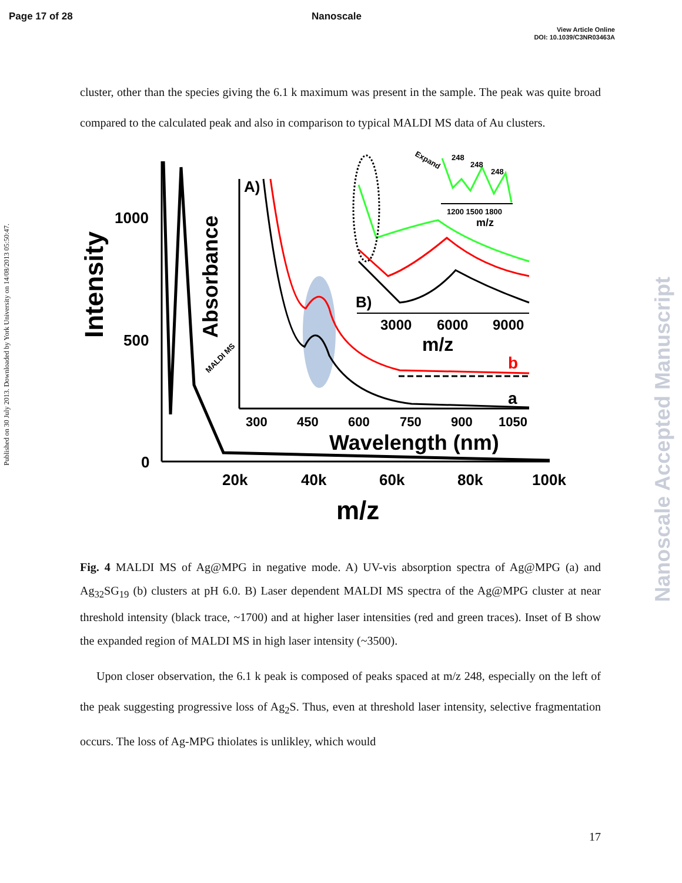Page 17 of 28 Nanoscale
View Article Online
DOI: 10.1039/C3NR03463A
Published on 30 July 2013. Downloaded by York University on 14/08/2013 05:50:47.
Nanoscale Accepted Manuscript
cluster, other than the species giving the 6.1 k maximum was present in the sample. The peak was quite broad compared to the calculated peak and also in comparison to typical MALDI MS data of Au clusters.
1000
500
0
20k
40k
60k
80k
100k
m/z
Intensity
A)
b
a
300
450
600
750
900
1050
Wavelength (nm)
Absorbance
B)
3000
6000
9000
m/z
248
248
248
1200 1500 1800
m/z
Expand
MALDI MS
Fig. 4 MALDI MS of Ag@MPG in negative mode. A) UV-vis absorption spectra of Ag@MPG (a) and Ag<sub>32</sub>SG<sub>19</sub> (b) clusters at pH 6.0. B) Laser dependent MALDI MS spectra of the Ag@MPG cluster at near threshold intensity (black trace, ~1700) and at higher laser intensities (red and green traces). Inset of B show the expanded region of MALDI MS in high laser intensity (~3500).
Upon closer observation, the 6.1 k peak is composed of peaks spaced at m/z 248, especially on the left of the peak suggesting progressive loss of Ag<sub>2</sub>S. Thus, even at threshold laser intensity, selective fragmentation occurs. The loss of Ag-MPG thiolates is unlikley, which would
17